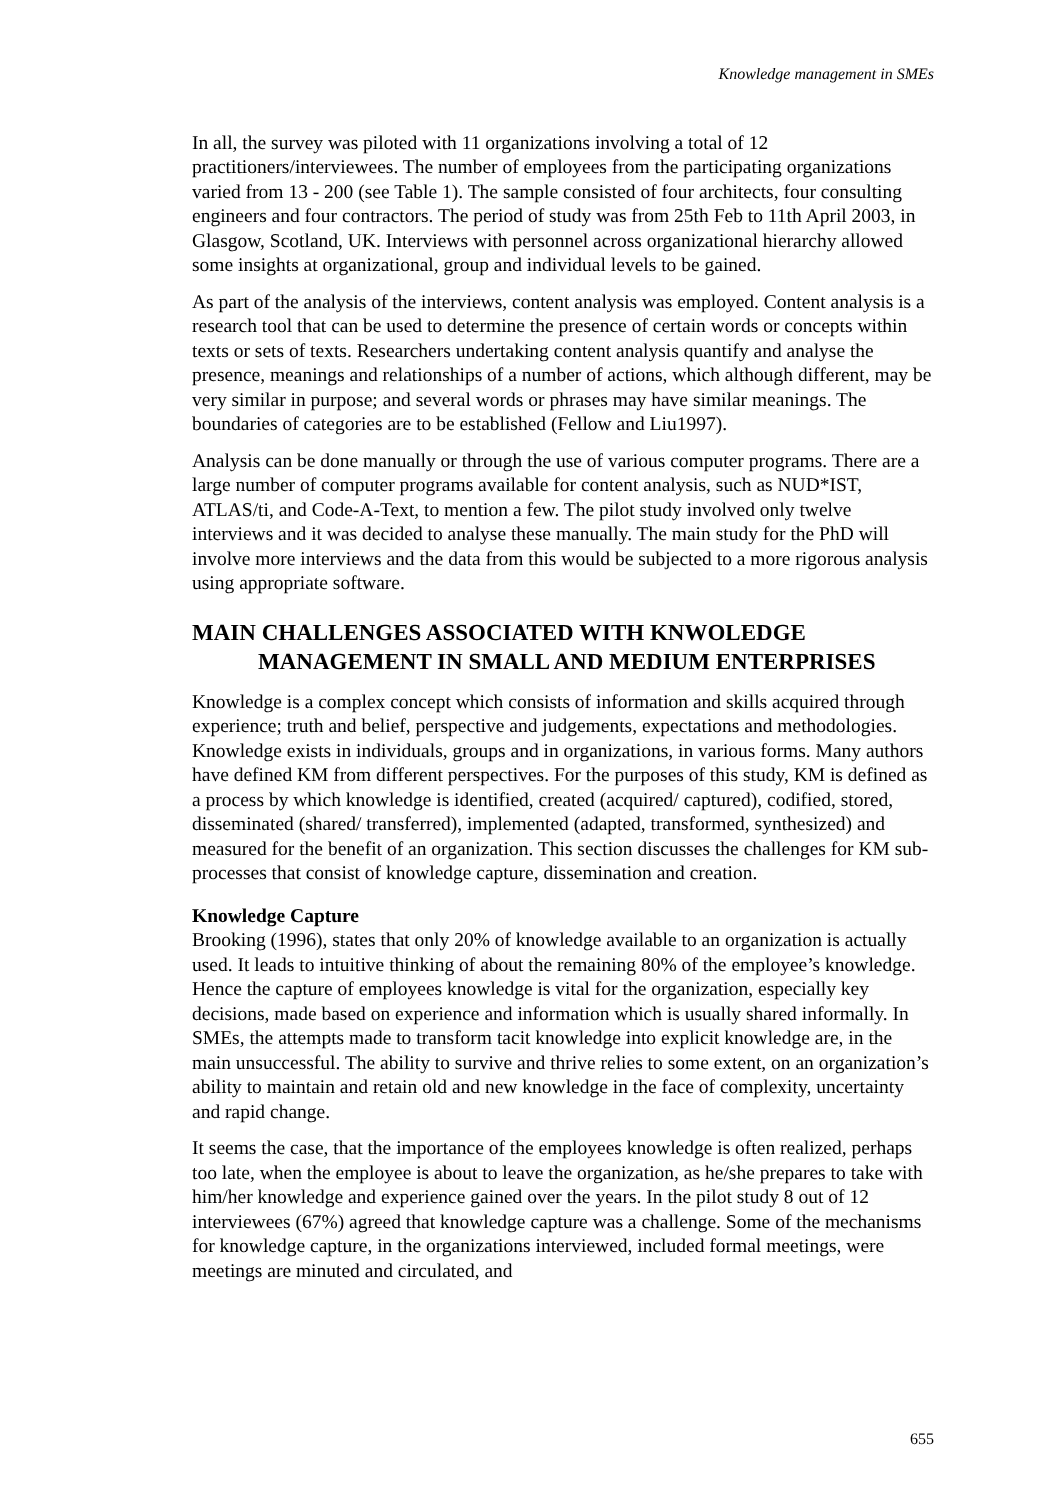Knowledge management in SMEs
In all, the survey was piloted with 11 organizations involving a total of 12 practitioners/interviewees. The number of employees from the participating organizations varied from 13 - 200 (see Table 1). The sample consisted of four architects, four consulting engineers and four contractors. The period of study was from 25th Feb to 11th April 2003, in Glasgow, Scotland, UK. Interviews with personnel across organizational hierarchy allowed some insights at organizational, group and individual levels to be gained.
As part of the analysis of the interviews, content analysis was employed. Content analysis is a research tool that can be used to determine the presence of certain words or concepts within texts or sets of texts. Researchers undertaking content analysis quantify and analyse the presence, meanings and relationships of a number of actions, which although different, may be very similar in purpose; and several words or phrases may have similar meanings. The boundaries of categories are to be established (Fellow and Liu1997).
Analysis can be done manually or through the use of various computer programs. There are a large number of computer programs available for content analysis, such as NUD*IST, ATLAS/ti, and Code-A-Text, to mention a few. The pilot study involved only twelve interviews and it was decided to analyse these manually. The main study for the PhD will involve more interviews and the data from this would be subjected to a more rigorous analysis using appropriate software.
MAIN CHALLENGES ASSOCIATED WITH KNWOLEDGE MANAGEMENT IN SMALL AND MEDIUM ENTERPRISES
Knowledge is a complex concept which consists of information and skills acquired through experience; truth and belief, perspective and judgements, expectations and methodologies. Knowledge exists in individuals, groups and in organizations, in various forms. Many authors have defined KM from different perspectives. For the purposes of this study, KM is defined as a process by which knowledge is identified, created (acquired/ captured), codified, stored, disseminated (shared/ transferred), implemented (adapted, transformed, synthesized) and measured for the benefit of an organization. This section discusses the challenges for KM sub-processes that consist of knowledge capture, dissemination and creation.
Knowledge Capture
Brooking (1996), states that only 20% of knowledge available to an organization is actually used. It leads to intuitive thinking of about the remaining 80% of the employee’s knowledge. Hence the capture of employees knowledge is vital for the organization, especially key decisions, made based on experience and information which is usually shared informally. In SMEs, the attempts made to transform tacit knowledge into explicit knowledge are, in the main unsuccessful. The ability to survive and thrive relies to some extent, on an organization’s ability to maintain and retain old and new knowledge in the face of complexity, uncertainty and rapid change.
It seems the case, that the importance of the employees knowledge is often realized, perhaps too late, when the employee is about to leave the organization, as he/she prepares to take with him/her knowledge and experience gained over the years. In the pilot study 8 out of 12 interviewees (67%) agreed that knowledge capture was a challenge. Some of the mechanisms for knowledge capture, in the organizations interviewed, included formal meetings, were meetings are minuted and circulated, and
655